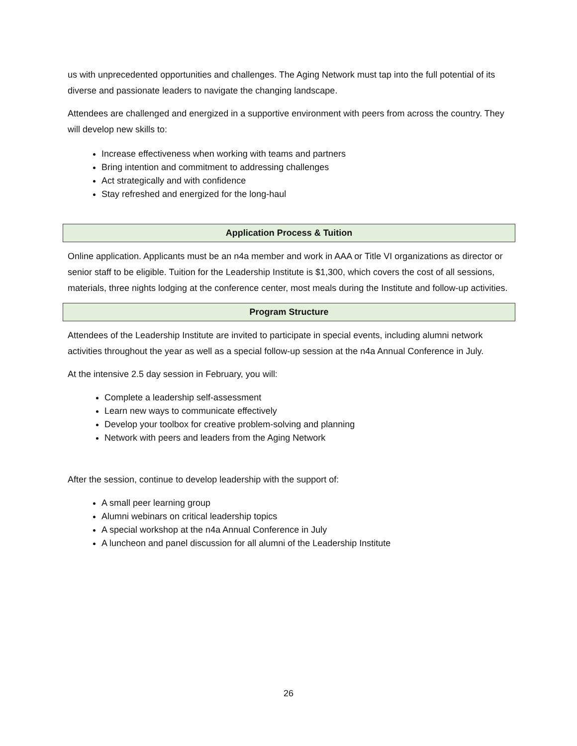us with unprecedented opportunities and challenges. The Aging Network must tap into the full potential of its diverse and passionate leaders to navigate the changing landscape.
Attendees are challenged and energized in a supportive environment with peers from across the country. They will develop new skills to:
Increase effectiveness when working with teams and partners
Bring intention and commitment to addressing challenges
Act strategically and with confidence
Stay refreshed and energized for the long-haul
Application Process & Tuition
Online application. Applicants must be an n4a member and work in AAA or Title VI organizations as director or senior staff to be eligible. Tuition for the Leadership Institute is $1,300, which covers the cost of all sessions, materials, three nights lodging at the conference center, most meals during the Institute and follow-up activities.
Program Structure
Attendees of the Leadership Institute are invited to participate in special events, including alumni network activities throughout the year as well as a special follow-up session at the n4a Annual Conference in July.
At the intensive 2.5 day session in February, you will:
Complete a leadership self-assessment
Learn new ways to communicate effectively
Develop your toolbox for creative problem-solving and planning
Network with peers and leaders from the Aging Network
After the session, continue to develop leadership with the support of:
A small peer learning group
Alumni webinars on critical leadership topics
A special workshop at the n4a Annual Conference in July
A luncheon and panel discussion for all alumni of the Leadership Institute
26